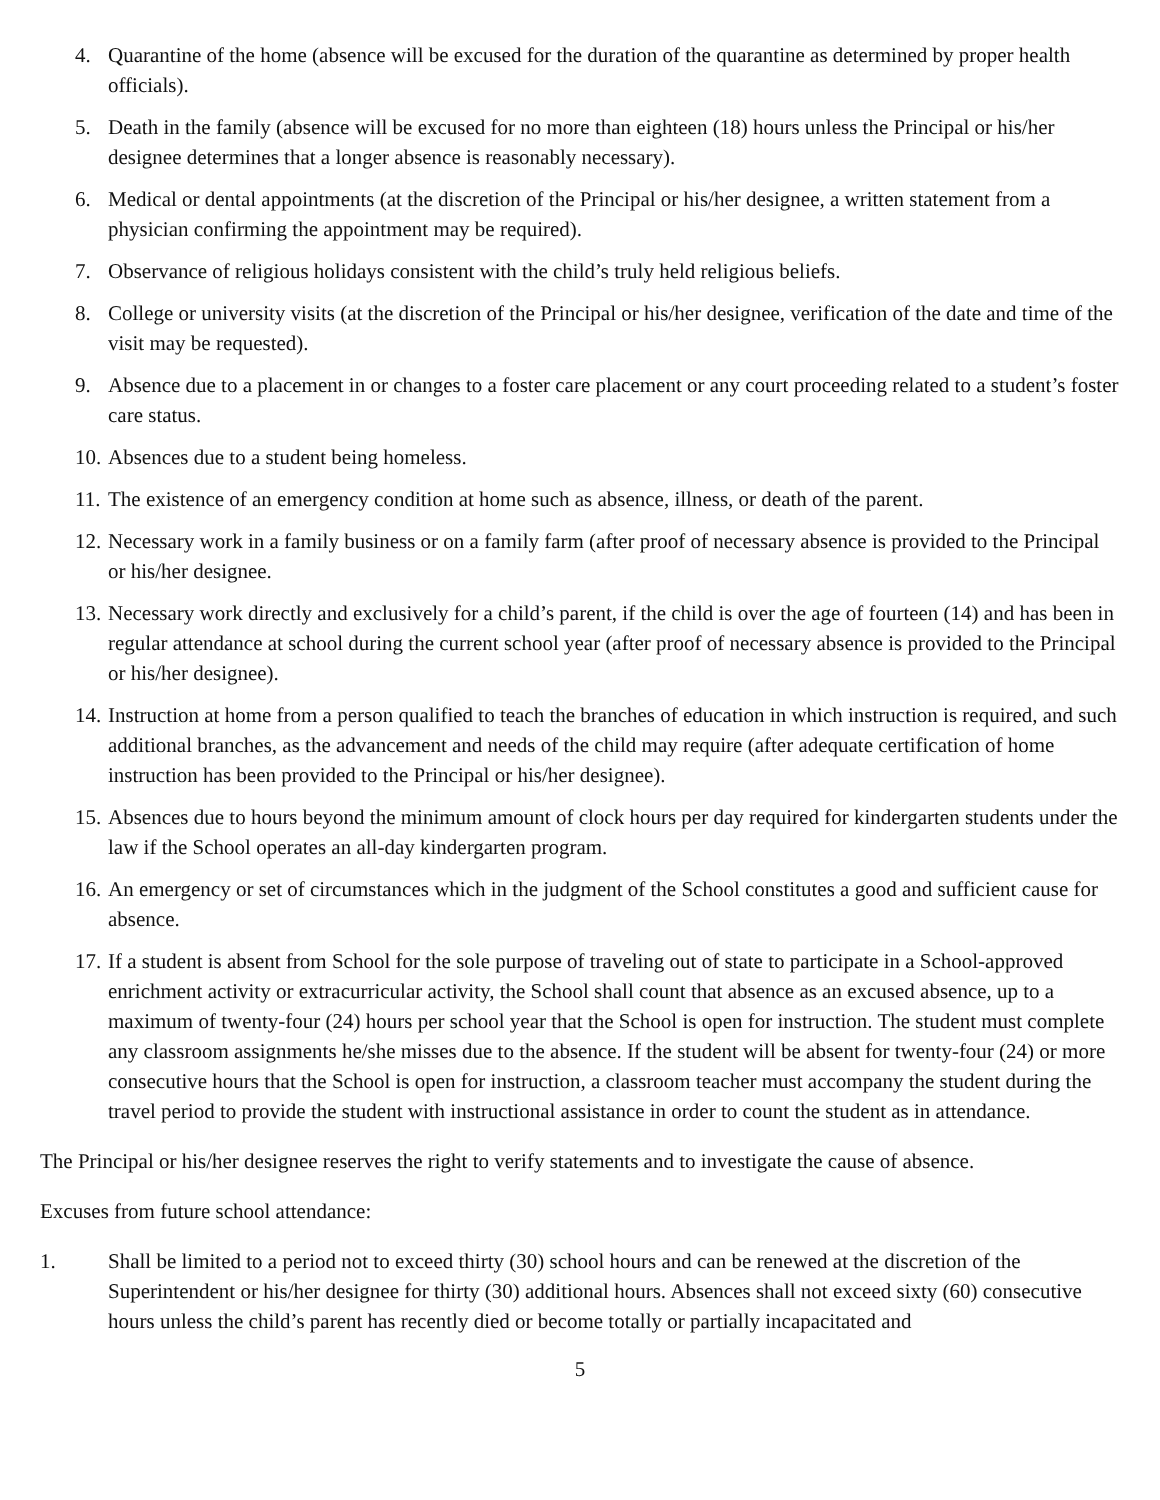4. Quarantine of the home (absence will be excused for the duration of the quarantine as determined by proper health officials).
5. Death in the family (absence will be excused for no more than eighteen (18) hours unless the Principal or his/her designee determines that a longer absence is reasonably necessary).
6. Medical or dental appointments (at the discretion of the Principal or his/her designee, a written statement from a physician confirming the appointment may be required).
7. Observance of religious holidays consistent with the child’s truly held religious beliefs.
8. College or university visits (at the discretion of the Principal or his/her designee, verification of the date and time of the visit may be requested).
9. Absence due to a placement in or changes to a foster care placement or any court proceeding related to a student’s foster care status.
10. Absences due to a student being homeless.
11. The existence of an emergency condition at home such as absence, illness, or death of the parent.
12. Necessary work in a family business or on a family farm (after proof of necessary absence is provided to the Principal or his/her designee.
13. Necessary work directly and exclusively for a child’s parent, if the child is over the age of fourteen (14) and has been in regular attendance at school during the current school year (after proof of necessary absence is provided to the Principal or his/her designee).
14. Instruction at home from a person qualified to teach the branches of education in which instruction is required, and such additional branches, as the advancement and needs of the child may require (after adequate certification of home instruction has been provided to the Principal or his/her designee).
15. Absences due to hours beyond the minimum amount of clock hours per day required for kindergarten students under the law if the School operates an all-day kindergarten program.
16. An emergency or set of circumstances which in the judgment of the School constitutes a good and sufficient cause for absence.
17. If a student is absent from School for the sole purpose of traveling out of state to participate in a School-approved enrichment activity or extracurricular activity, the School shall count that absence as an excused absence, up to a maximum of twenty-four (24) hours per school year that the School is open for instruction. The student must complete any classroom assignments he/she misses due to the absence. If the student will be absent for twenty-four (24) or more consecutive hours that the School is open for instruction, a classroom teacher must accompany the student during the travel period to provide the student with instructional assistance in order to count the student as in attendance.
The Principal or his/her designee reserves the right to verify statements and to investigate the cause of absence.
Excuses from future school attendance:
1. Shall be limited to a period not to exceed thirty (30) school hours and can be renewed at the discretion of the Superintendent or his/her designee for thirty (30) additional hours. Absences shall not exceed sixty (60) consecutive hours unless the child’s parent has recently died or become totally or partially incapacitated and
5